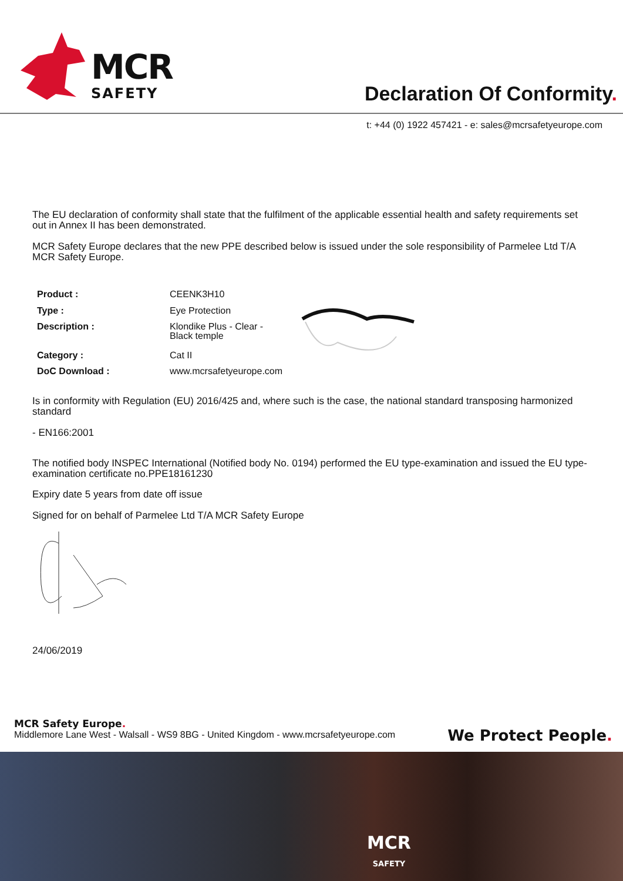MCR
SAFETY
Declaration Of Conformity.
t: +44 (0) 1922 457421 - e: sales@mcrsafetyeurope.com
The EU declaration of conformity shall state that the fulfilment of the applicable essential health and safety requirements set out in Annex II has been demonstrated.
MCR Safety Europe declares that the new PPE described below is issued under the sole responsibility of Parmelee Ltd T/A MCR Safety Europe.
| Product : | CEENK3H10 | |
| Type : | Eye Protection | |
| Description : | Klondike Plus - Clear - Black temple | |
| Category : | Cat II | |
| DoC Download : | www.mcrsafetyeurope.com | |
Is in conformity with Regulation (EU) 2016/425 and, where such is the case, the national standard transposing harmonized standard
- EN166:2001
The notified body INSPEC International (Notified body No. 0194) performed the EU type-examination and issued the EU type-examination certificate no.PPE18161230
Expiry date 5 years from date off issue
Signed for on behalf of Parmelee Ltd T/A MCR Safety Europe
24/06/2019
MCR Safety Europe.
Middlemore Lane West - Walsall - WS9 8BG - United Kingdom - www.mcrsafetyeurope.com
We Protect People.
MCR
SAFETY